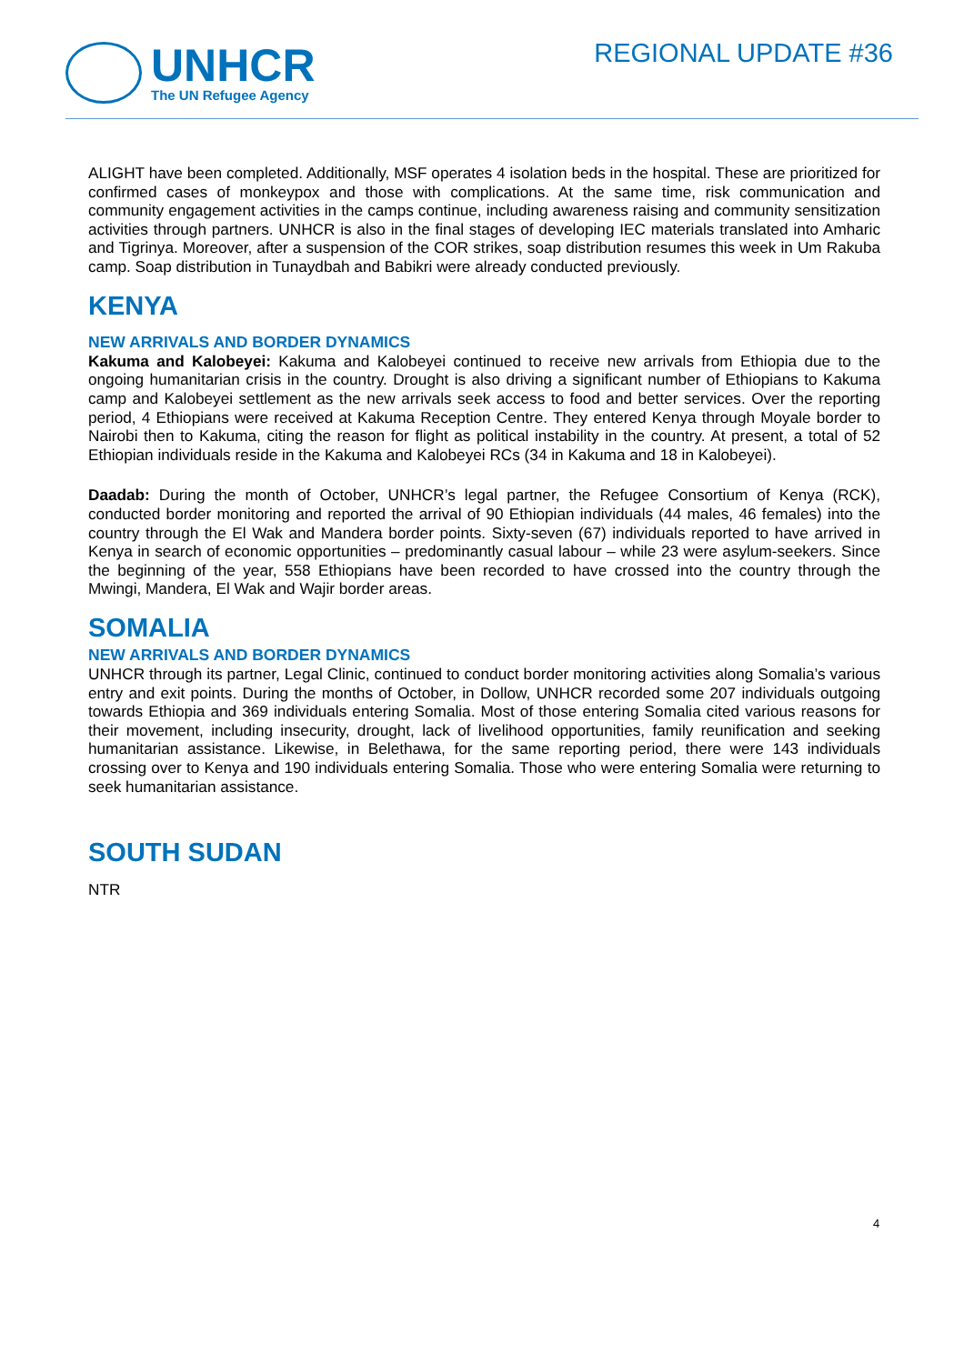UNHCR
The UN Refugee Agency
REGIONAL UPDATE #36
ALIGHT have been completed. Additionally, MSF operates 4 isolation beds in the hospital. These are prioritized for confirmed cases of monkeypox and those with complications. At the same time, risk communication and community engagement activities in the camps continue, including awareness raising and community sensitization activities through partners. UNHCR is also in the final stages of developing IEC materials translated into Amharic and Tigrinya. Moreover, after a suspension of the COR strikes, soap distribution resumes this week in Um Rakuba camp. Soap distribution in Tunaydbah and Babikri were already conducted previously.
KENYA
NEW ARRIVALS AND BORDER DYNAMICS
Kakuma and Kalobeyei: Kakuma and Kalobeyei continued to receive new arrivals from Ethiopia due to the ongoing humanitarian crisis in the country. Drought is also driving a significant number of Ethiopians to Kakuma camp and Kalobeyei settlement as the new arrivals seek access to food and better services. Over the reporting period, 4 Ethiopians were received at Kakuma Reception Centre. They entered Kenya through Moyale border to Nairobi then to Kakuma, citing the reason for flight as political instability in the country. At present, a total of 52 Ethiopian individuals reside in the Kakuma and Kalobeyei RCs (34 in Kakuma and 18 in Kalobeyei).
Daadab: During the month of October, UNHCR’s legal partner, the Refugee Consortium of Kenya (RCK), conducted border monitoring and reported the arrival of 90 Ethiopian individuals (44 males, 46 females) into the country through the El Wak and Mandera border points. Sixty-seven (67) individuals reported to have arrived in Kenya in search of economic opportunities – predominantly casual labour – while 23 were asylum-seekers. Since the beginning of the year, 558 Ethiopians have been recorded to have crossed into the country through the Mwingi, Mandera, El Wak and Wajir border areas.
SOMALIA
NEW ARRIVALS AND BORDER DYNAMICS
UNHCR through its partner, Legal Clinic, continued to conduct border monitoring activities along Somalia’s various entry and exit points. During the months of October, in Dollow, UNHCR recorded some 207 individuals outgoing towards Ethiopia and 369 individuals entering Somalia. Most of those entering Somalia cited various reasons for their movement, including insecurity, drought, lack of livelihood opportunities, family reunification and seeking humanitarian assistance. Likewise, in Belethawa, for the same reporting period, there were 143 individuals crossing over to Kenya and 190 individuals entering Somalia. Those who were entering Somalia were returning to seek humanitarian assistance.
SOUTH SUDAN
NTR
4